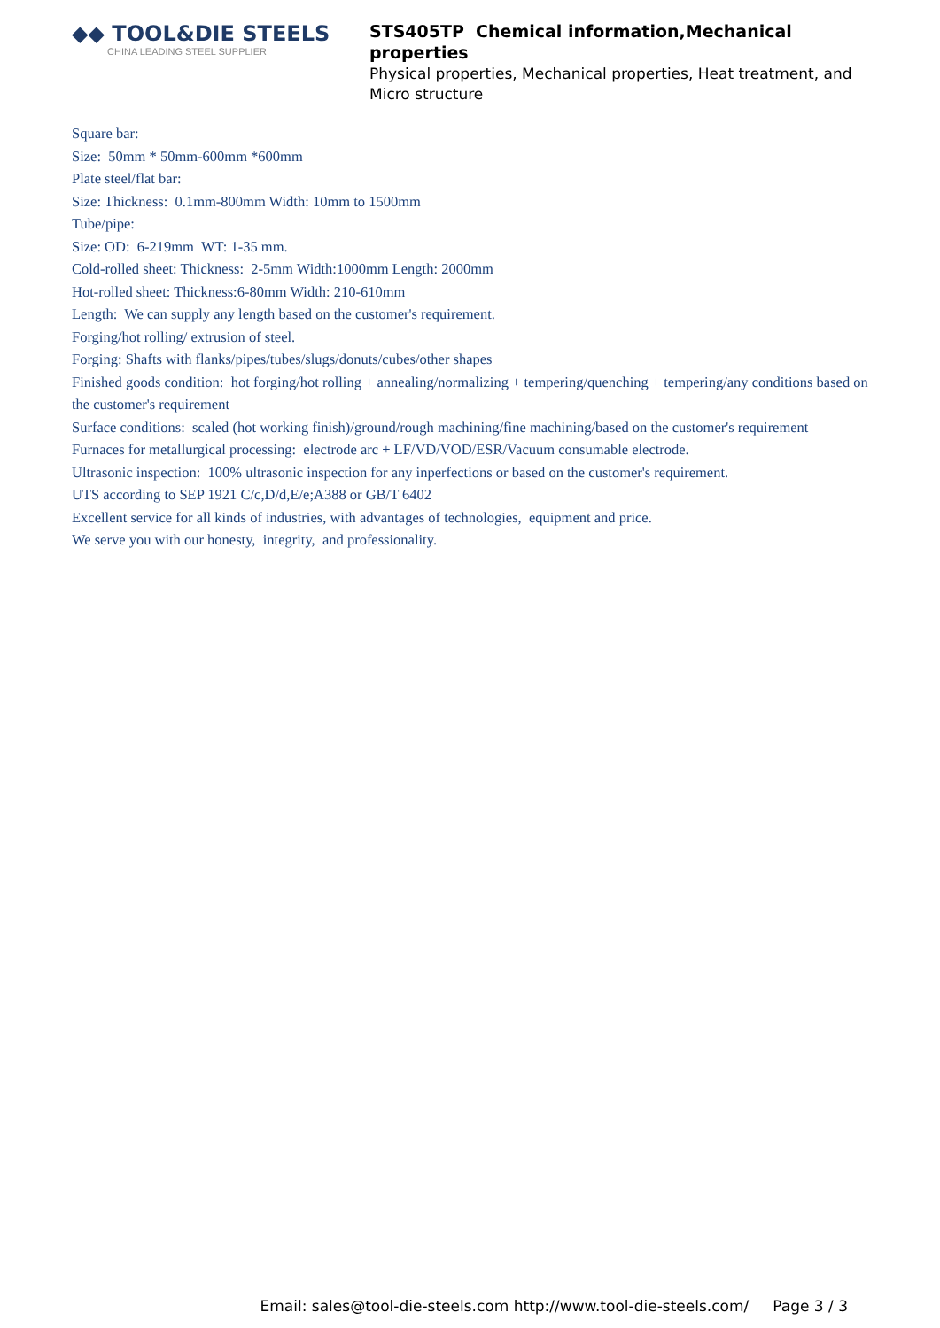◆◆ TOOL&DIE STEELS
CHINA LEADING STEEL SUPPLIER
STS405TP Chemical information,Mechanical properties
Physical properties, Mechanical properties, Heat treatment, and Micro structure
Square bar:
Size: 50mm * 50mm-600mm *600mm
Plate steel/flat bar:
Size: Thickness: 0.1mm-800mm Width: 10mm to 1500mm
Tube/pipe:
Size: OD: 6-219mm WT: 1-35 mm.
Cold-rolled sheet: Thickness: 2-5mm Width:1000mm Length: 2000mm
Hot-rolled sheet: Thickness:6-80mm Width: 210-610mm
Length: We can supply any length based on the customer's requirement.
Forging/hot rolling/ extrusion of steel.
Forging: Shafts with flanks/pipes/tubes/slugs/donuts/cubes/other shapes
Finished goods condition: hot forging/hot rolling + annealing/normalizing + tempering/quenching + tempering/any conditions based on the customer's requirement
Surface conditions: scaled (hot working finish)/ground/rough machining/fine machining/based on the customer's requirement
Furnaces for metallurgical processing: electrode arc + LF/VD/VOD/ESR/Vacuum consumable electrode.
Ultrasonic inspection: 100% ultrasonic inspection for any inperfections or based on the customer's requirement.
UTS according to SEP 1921 C/c,D/d,E/e;A388 or GB/T 6402
Excellent service for all kinds of industries, with advantages of technologies, equipment and price.
We serve you with our honesty, integrity, and professionality.
Email: sales@tool-die-steels.com http://www.tool-die-steels.com/ Page 3 / 3